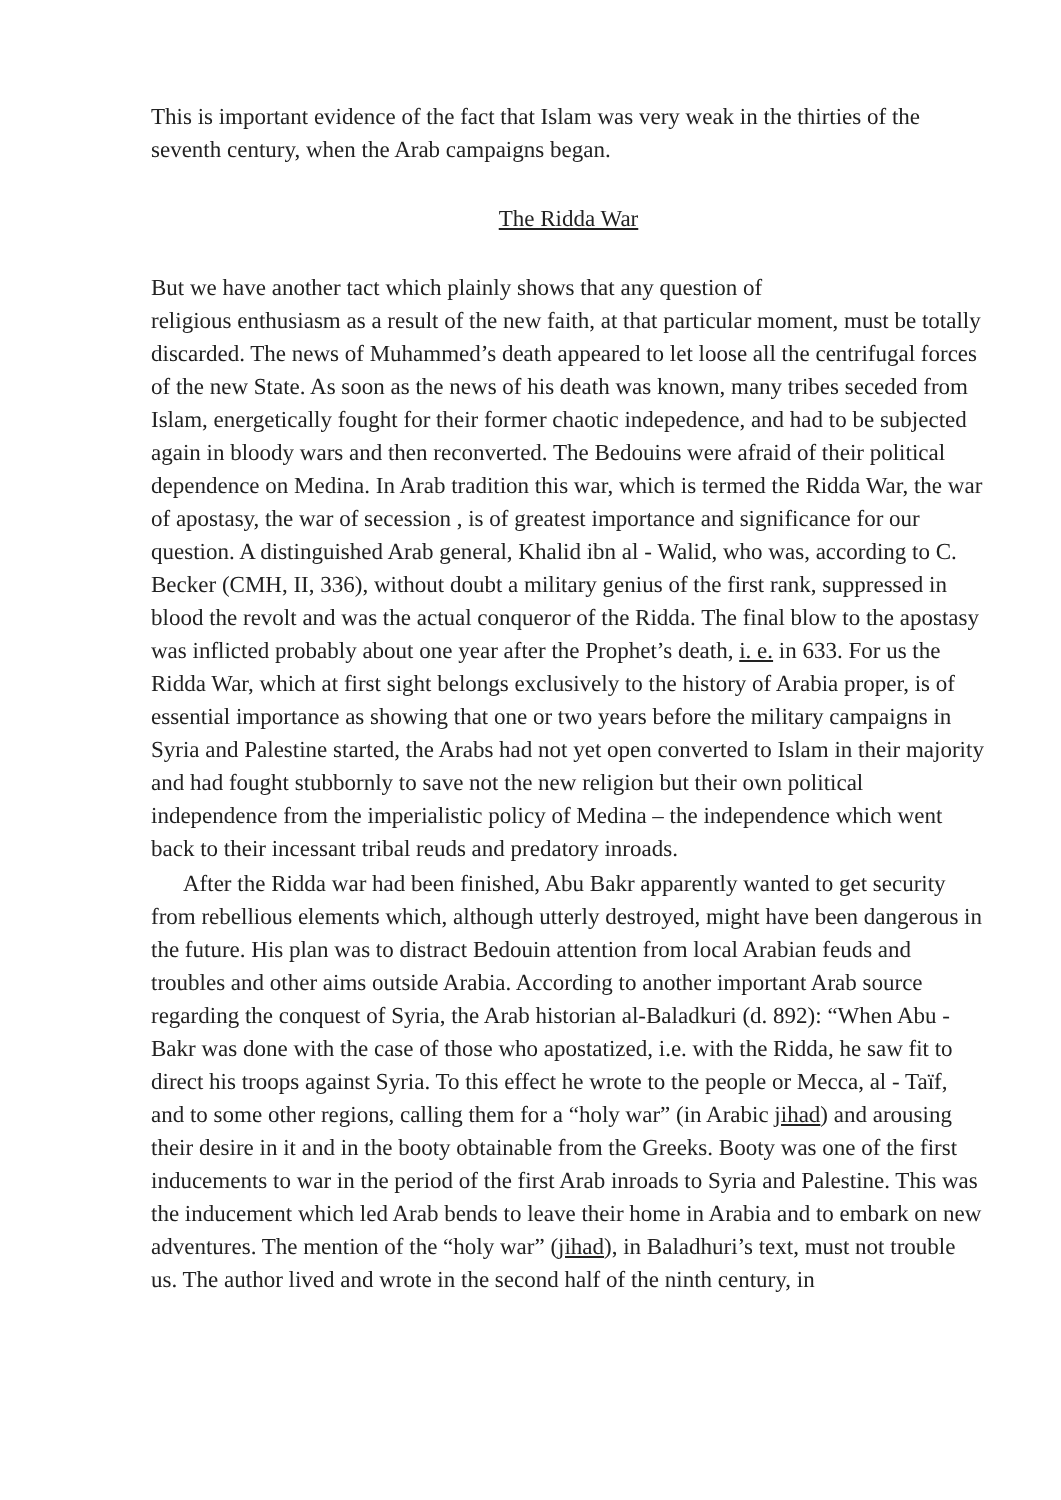This is important evidence of the fact that Islam was very weak in the thirties of the seventh century, when the Arab campaigns began.
The Ridda War
But we have another tact which plainly shows that any question of
religious enthusiasm as a result of the new faith, at that particular moment, must be totally discarded. The news of Muhammed’s death appeared to let loose all the centrifugal forces of the new State. As soon as the news of his death was known, many tribes seceded from Islam, energetically fought for their former chaotic indepedence, and had to be subjected again in bloody wars and then reconverted. The Bedouins were afraid of their political dependence on Medina. In Arab tradition this war, which is termed the Ridda War, the war of apostasy, the war of secession , is of greatest importance and significance for our question. A distinguished Arab general, Khalid ibn al - Walid, who was, according to C. Becker (CMH, II, 336), without doubt a military genius of the first rank, suppressed in blood the revolt and was the actual conqueror of the Ridda. The final blow to the apostasy was inflicted probably about one year after the Prophet’s death, i. e. in 633. For us the Ridda War, which at first sight belongs exclusively to the history of Arabia proper, is of essential importance as showing that one or two years before the military campaigns in Syria and Palestine started, the Arabs had not yet open converted to Islam in their majority and had fought stubbornly to save not the new religion but their own political independence from the imperialistic policy of Medina – the independence which went back to their incessant tribal reuds and predatory inroads.
After the Ridda war had been finished, Abu Bakr apparently wanted to get security from rebellious elements which, although utterly destroyed, might have been dangerous in the future. His plan was to distract Bedouin attention from local Arabian feuds and troubles and other aims outside Arabia. According to another important Arab source regarding the conquest of Syria, the Arab historian al-Baladkuri (d. 892): “When Abu - Bakr was done with the case of those who apostatized, i.e. with the Ridda, he saw fit to direct his troops against Syria. To this effect he wrote to the people or Mecca, al - Taïf, and to some other regions, calling them for a “holy war” (in Arabic jihad) and arousing their desire in it and in the booty obtainable from the Greeks. Booty was one of the first inducements to war in the period of the first Arab inroads to Syria and Palestine. This was the inducement which led Arab bends to leave their home in Arabia and to embark on new adventures. The mention of the “holy war” (jihad), in Baladhuri’s text, must not trouble us. The author lived and wrote in the second half of the ninth century, in